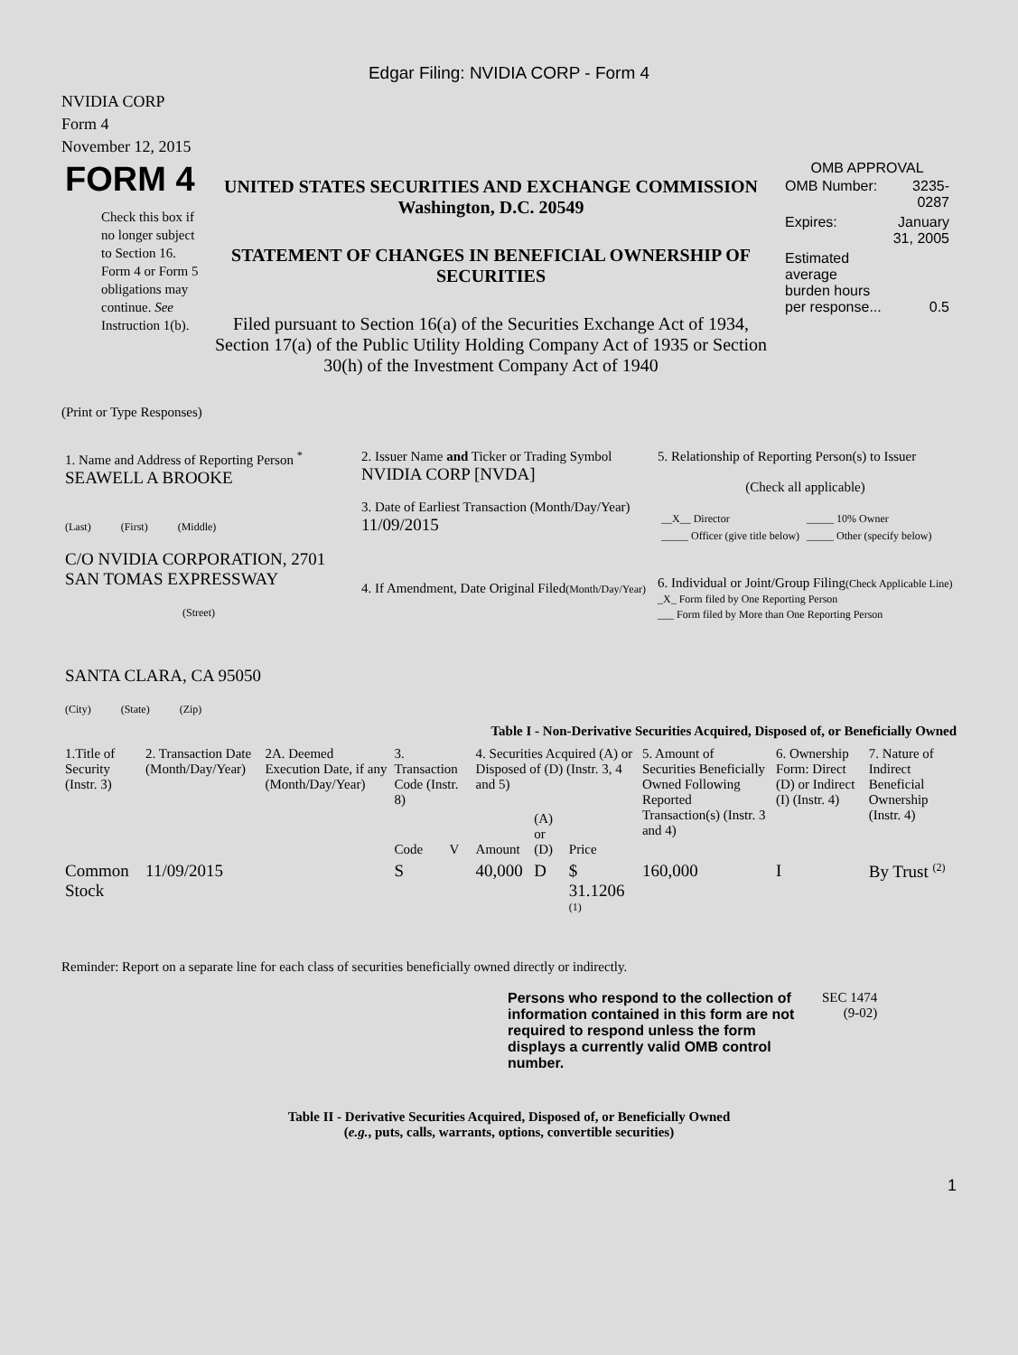Edgar Filing: NVIDIA CORP - Form 4
NVIDIA CORP
Form 4
November 12, 2015
| FORM 4 Check this box if no longer subject to Section 16. Form 4 or Form 5 obligations may continue. See Instruction 1(b). | UNITED STATES SECURITIES AND EXCHANGE COMMISSION Washington, D.C. 20549 STATEMENT OF CHANGES IN BENEFICIAL OWNERSHIP OF SECURITIES Filed pursuant to Section 16(a) of the Securities Exchange Act of 1934, Section 17(a) of the Public Utility Holding Company Act of 1935 or Section 30(h) of the Investment Company Act of 1940 | OMB APPROVAL / OMB Number: / 3235-0287 / / Expires: / January 31, 2005 / / Estimated average burden hours per response... / 0.5 / |
(Print or Type Responses)
| 1. Name and Address of Reporting Person <sup>*</sup> SEAWELL A BROOKE (Last) (First) (Middle) C/O NVIDIA CORPORATION, 2701 SAN TOMAS EXPRESSWAY (Street) SANTA CLARA, CA 95050 (City) (State) (Zip) | 2. Issuer Name and Ticker or Trading Symbol NVIDIA CORP [NVDA] 3. Date of Earliest Transaction (Month/Day/Year) 11/09/2015 4. If Amendment, Date Original Filed (Month/Day/Year) | 5. Relationship of Reporting Person(s) to Issuer (Check all applicable) / __X__ Director / _____ 10% Owner / / _____ Officer (give title below) / _____ Other (specify below) / 6. Individual or Joint/Group Filing (Check Applicable Line) _X_ Form filed by One Reporting Person ___ Form filed by More than One Reporting Person |
Table I - Non-Derivative Securities Acquired, Disposed of, or Beneficially Owned
| 1.Title of Security (Instr. 3) | 2. Transaction Date (Month/Day/Year) | 2A. Deemed Execution Date, if any (Month/Day/Year) | 3. Transaction Code (Instr. 8) | | 4. Securities Acquired (A) or Disposed of (D) (Instr. 3, 4 and 5) | | | 5. Amount of Securities Beneficially Owned Following Reported Transaction(s) (Instr. 3 and 4) | 6. Ownership Form: Direct (D) or Indirect (I) (Instr. 4) | 7. Nature of Indirect Beneficial Ownership (Instr. 4) |
| --- | --- | --- | --- | --- | --- | --- | --- | --- | --- | --- |
| | | | Code | V | Amount | (A) or (D) | Price | | | |
| Common Stock | 11/09/2015 | | S | | 40,000 | D | $ 31.1206 <sup>(1)</sup> | 160,000 | I | By Trust <sup>(2)</sup> |
Reminder: Report on a separate line for each class of securities beneficially owned directly or indirectly.
| Persons who respond to the collection of information contained in this form are not required to respond unless the form displays a currently valid OMB control number. | SEC 1474 (9-02) |
Table II - Derivative Securities Acquired, Disposed of, or Beneficially Owned
(e.g., puts, calls, warrants, options, convertible securities)
1